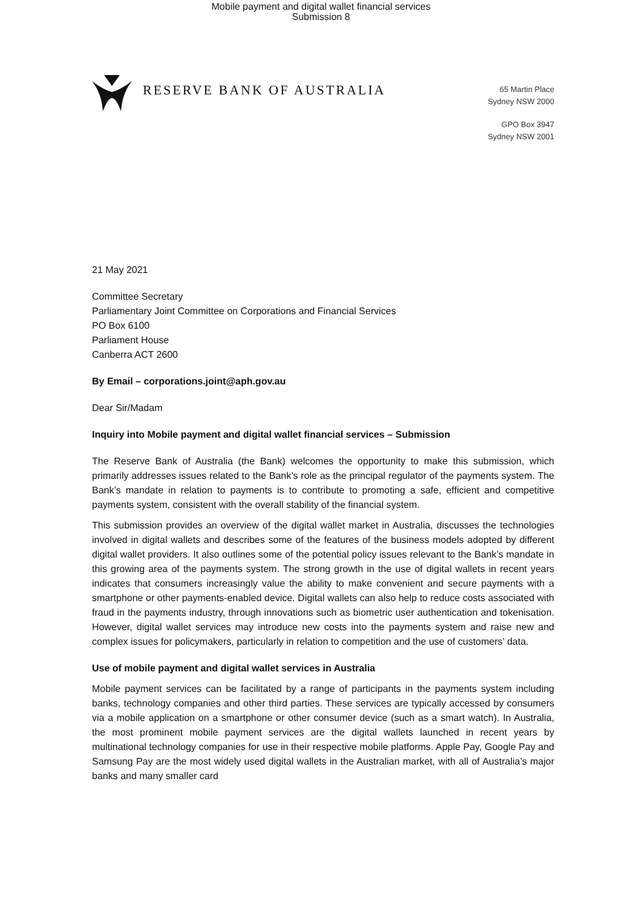Mobile payment and digital wallet financial services
Submission 8
RESERVE BANK OF AUSTRALIA
65 Martin Place
Sydney NSW 2000
GPO Box 3947
Sydney NSW 2001
21 May 2021
Committee Secretary
Parliamentary Joint Committee on Corporations and Financial Services
PO Box 6100
Parliament House
Canberra ACT 2600
By Email – corporations.joint@aph.gov.au
Dear Sir/Madam
Inquiry into Mobile payment and digital wallet financial services – Submission
The Reserve Bank of Australia (the Bank) welcomes the opportunity to make this submission, which primarily addresses issues related to the Bank’s role as the principal regulator of the payments system. The Bank’s mandate in relation to payments is to contribute to promoting a safe, efficient and competitive payments system, consistent with the overall stability of the financial system.
This submission provides an overview of the digital wallet market in Australia, discusses the technologies involved in digital wallets and describes some of the features of the business models adopted by different digital wallet providers. It also outlines some of the potential policy issues relevant to the Bank’s mandate in this growing area of the payments system. The strong growth in the use of digital wallets in recent years indicates that consumers increasingly value the ability to make convenient and secure payments with a smartphone or other payments-enabled device. Digital wallets can also help to reduce costs associated with fraud in the payments industry, through innovations such as biometric user authentication and tokenisation. However, digital wallet services may introduce new costs into the payments system and raise new and complex issues for policymakers, particularly in relation to competition and the use of customers’ data.
Use of mobile payment and digital wallet services in Australia
Mobile payment services can be facilitated by a range of participants in the payments system including banks, technology companies and other third parties. These services are typically accessed by consumers via a mobile application on a smartphone or other consumer device (such as a smart watch). In Australia, the most prominent mobile payment services are the digital wallets launched in recent years by multinational technology companies for use in their respective mobile platforms. Apple Pay, Google Pay and Samsung Pay are the most widely used digital wallets in the Australian market, with all of Australia’s major banks and many smaller card